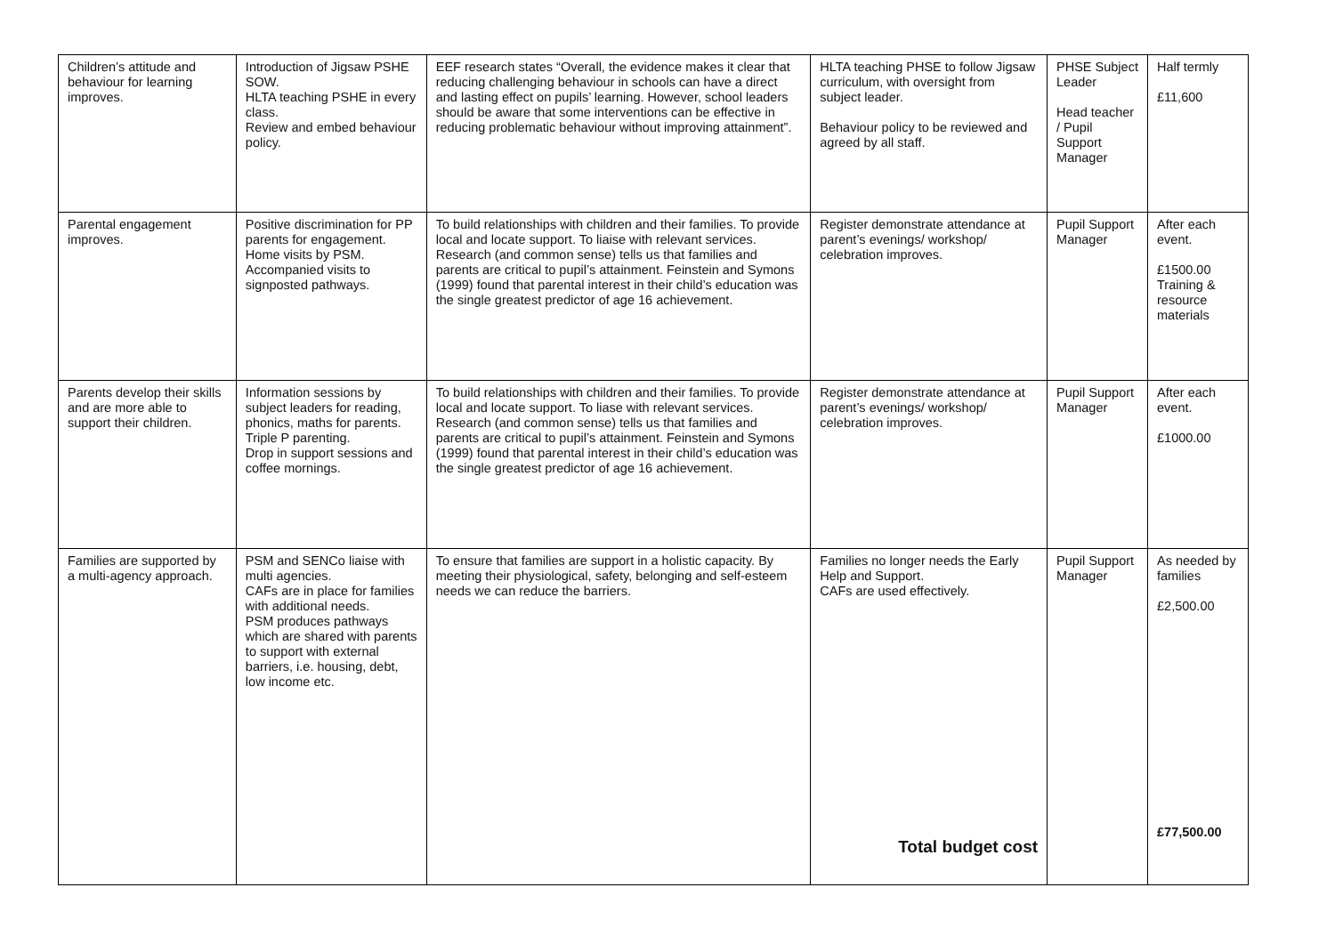| Children’s attitude and behaviour for learning improves. | Introduction of Jigsaw PSHE SOW. HLTA teaching PSHE in every class. Review and embed behaviour policy. | EEF research states “Overall, the evidence makes it clear that reducing challenging behaviour in schools can have a direct and lasting effect on pupils’ learning. However, school leaders should be aware that some interventions can be effective in reducing problematic behaviour without improving attainment”. | HLTA teaching PHSE to follow Jigsaw curriculum, with oversight from subject leader. Behaviour policy to be reviewed and agreed by all staff. | PHSE Subject Leader Head teacher / Pupil Support Manager | Half termly £11,600 |
| Parental engagement improves. | Positive discrimination for PP parents for engagement. Home visits by PSM. Accompanied visits to signposted pathways. | To build relationships with children and their families. To provide local and locate support. To liaise with relevant services. Research (and common sense) tells us that families and parents are critical to pupil’s attainment. Feinstein and Symons (1999) found that parental interest in their child’s education was the single greatest predictor of age 16 achievement. | Register demonstrate attendance at parent’s evenings/ workshop/ celebration improves. | Pupil Support Manager | After each event. £1500.00 Training & resource materials |
| Parents develop their skills and are more able to support their children. | Information sessions by subject leaders for reading, phonics, maths for parents. Triple P parenting. Drop in support sessions and coffee mornings. | To build relationships with children and their families. To provide local and locate support. To liase with relevant services. Research (and common sense) tells us that families and parents are critical to pupil’s attainment. Feinstein and Symons (1999) found that parental interest in their child’s education was the single greatest predictor of age 16 achievement. | Register demonstrate attendance at parent’s evenings/ workshop/ celebration improves. | Pupil Support Manager | After each event. £1000.00 |
| Families are supported by a multi-agency approach. | PSM and SENCo liaise with multi agencies. CAFs are in place for families with additional needs. PSM produces pathways which are shared with parents to support with external barriers, i.e. housing, debt, low income etc. | To ensure that families are support in a holistic capacity. By meeting their physiological, safety, belonging and self-esteem needs we can reduce the barriers. | Families no longer needs the Early Help and Support. CAFs are used effectively. Total budget cost | Pupil Support Manager | As needed by families £2,500.00 £77,500.00 |